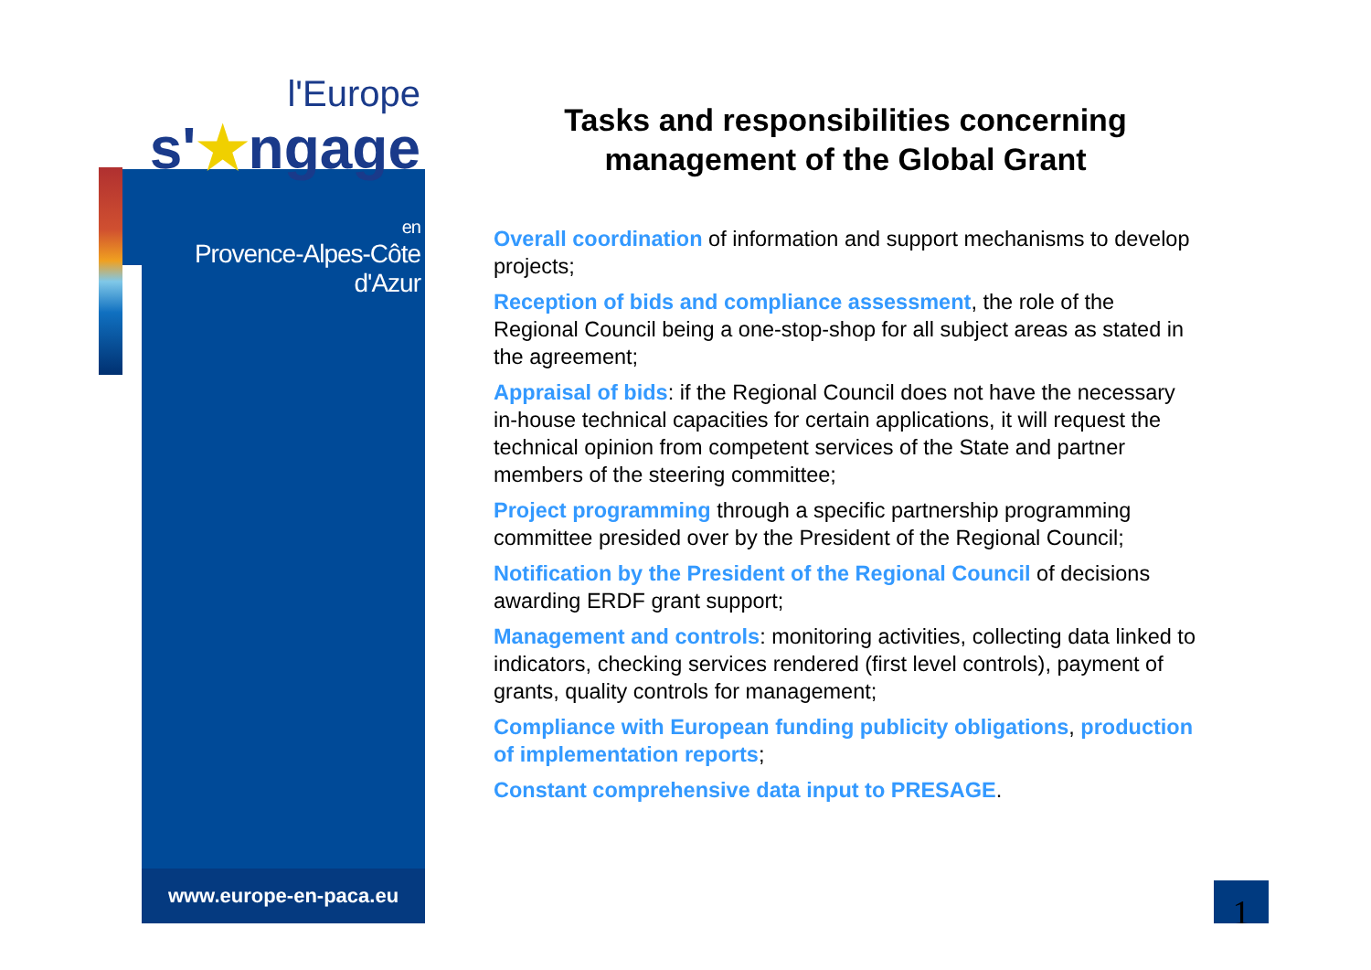l'Europe
s'★ngage
en
Provence-Alpes-Côte d'Azur
www.europe-en-paca.eu
Tasks and responsibilities concerning management of the Global Grant
Overall coordination of information and support mechanisms to develop projects;
Reception of bids and compliance assessment, the role of the Regional Council being a one-stop-shop for all subject areas as stated in the agreement;
Appraisal of bids: if the Regional Council does not have the necessary in-house technical capacities for certain applications, it will request the technical opinion from competent services of the State and partner members of the steering committee;
Project programming through a specific partnership programming committee presided over by the President of the Regional Council;
Notification by the President of the Regional Council of decisions awarding ERDF grant support;
Management and controls: monitoring activities, collecting data linked to indicators, checking services rendered (first level controls), payment of grants, quality controls for management;
Compliance with European funding publicity obligations, production of implementation reports;
Constant comprehensive data input to PRESAGE.
1